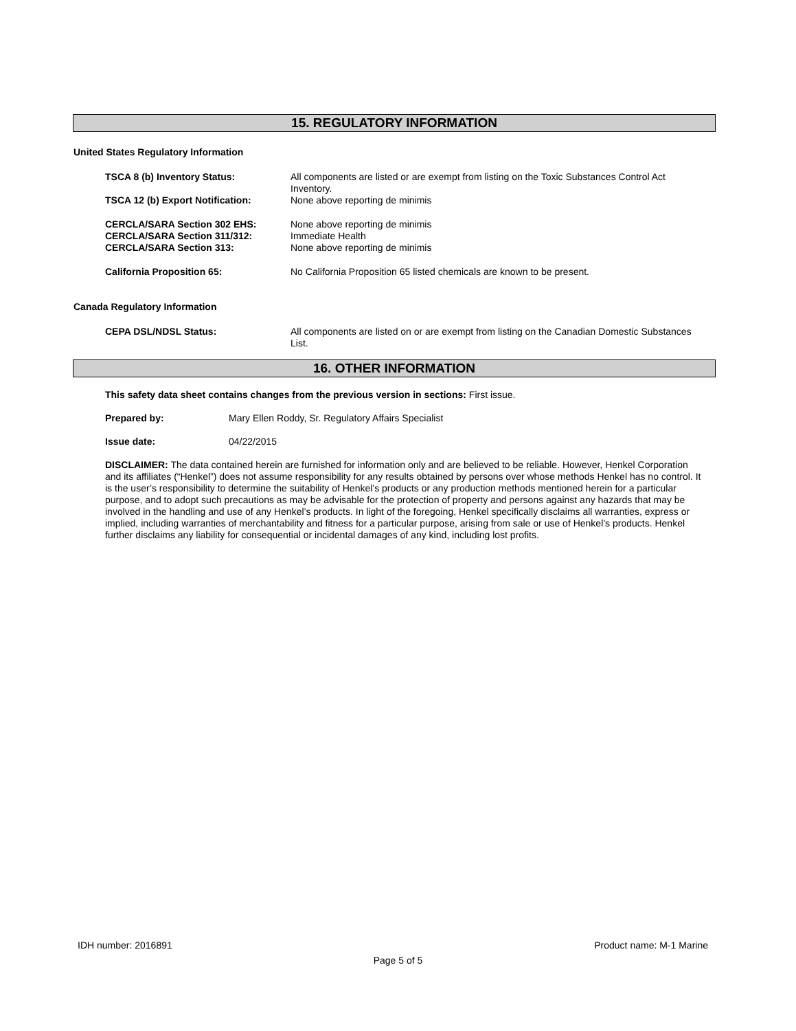15. REGULATORY INFORMATION
United States Regulatory Information
TSCA 8 (b) Inventory Status: All components are listed or are exempt from listing on the Toxic Substances Control Act Inventory.
TSCA 12 (b) Export Notification: None above reporting de minimis
CERCLA/SARA Section 302 EHS: None above reporting de minimis
CERCLA/SARA Section 311/312: Immediate Health
CERCLA/SARA Section 313: None above reporting de minimis
California Proposition 65: No California Proposition 65 listed chemicals are known to be present.
Canada Regulatory Information
CEPA DSL/NDSL Status: All components are listed on or are exempt from listing on the Canadian Domestic Substances List.
16. OTHER INFORMATION
This safety data sheet contains changes from the previous version in sections: First issue.
Prepared by: Mary Ellen Roddy, Sr. Regulatory Affairs Specialist
Issue date: 04/22/2015
DISCLAIMER: The data contained herein are furnished for information only and are believed to be reliable. However, Henkel Corporation and its affiliates (“Henkel”) does not assume responsibility for any results obtained by persons over whose methods Henkel has no control. It is the user’s responsibility to determine the suitability of Henkel’s products or any production methods mentioned herein for a particular purpose, and to adopt such precautions as may be advisable for the protection of property and persons against any hazards that may be involved in the handling and use of any Henkel’s products. In light of the foregoing, Henkel specifically disclaims all warranties, express or implied, including warranties of merchantability and fitness for a particular purpose, arising from sale or use of Henkel’s products. Henkel further disclaims any liability for consequential or incidental damages of any kind, including lost profits.
IDH number: 2016891 Product name: M-1 Marine
Page 5 of 5